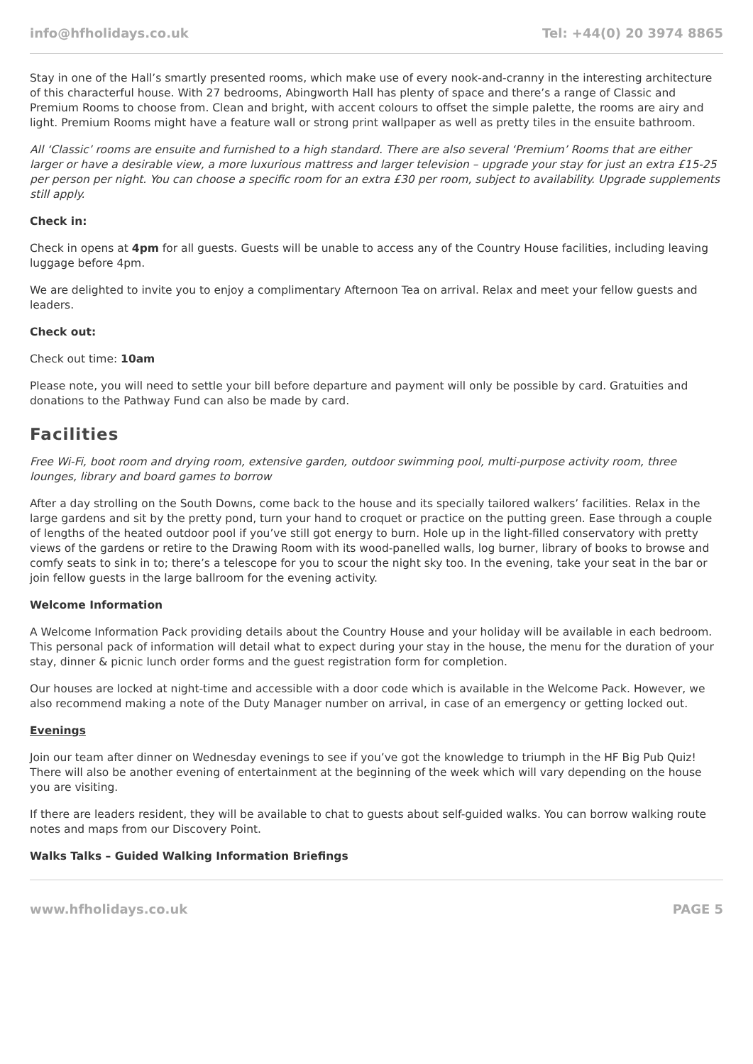info@hfholidays.co.uk Tel: +44(0) 20 3974 8865
Stay in one of the Hall’s smartly presented rooms, which make use of every nook-and-cranny in the interesting architecture of this characterful house. With 27 bedrooms, Abingworth Hall has plenty of space and there’s a range of Classic and Premium Rooms to choose from. Clean and bright, with accent colours to offset the simple palette, the rooms are airy and light. Premium Rooms might have a feature wall or strong print wallpaper as well as pretty tiles in the ensuite bathroom.
All ‘Classic’ rooms are ensuite and furnished to a high standard. There are also several ‘Premium’ Rooms that are either larger or have a desirable view, a more luxurious mattress and larger television – upgrade your stay for just an extra £15-25 per person per night. You can choose a specific room for an extra £30 per room, subject to availability. Upgrade supplements still apply.
Check in:
Check in opens at 4pm for all guests. Guests will be unable to access any of the Country House facilities, including leaving luggage before 4pm.
We are delighted to invite you to enjoy a complimentary Afternoon Tea on arrival. Relax and meet your fellow guests and leaders.
Check out:
Check out time: 10am
Please note, you will need to settle your bill before departure and payment will only be possible by card. Gratuities and donations to the Pathway Fund can also be made by card.
Facilities
Free Wi-Fi, boot room and drying room, extensive garden, outdoor swimming pool, multi-purpose activity room, three lounges, library and board games to borrow
After a day strolling on the South Downs, come back to the house and its specially tailored walkers’ facilities. Relax in the large gardens and sit by the pretty pond, turn your hand to croquet or practice on the putting green. Ease through a couple of lengths of the heated outdoor pool if you’ve still got energy to burn. Hole up in the light-filled conservatory with pretty views of the gardens or retire to the Drawing Room with its wood-panelled walls, log burner, library of books to browse and comfy seats to sink in to; there’s a telescope for you to scour the night sky too. In the evening, take your seat in the bar or join fellow guests in the large ballroom for the evening activity.
Welcome Information
A Welcome Information Pack providing details about the Country House and your holiday will be available in each bedroom. This personal pack of information will detail what to expect during your stay in the house, the menu for the duration of your stay, dinner & picnic lunch order forms and the guest registration form for completion.
Our houses are locked at night-time and accessible with a door code which is available in the Welcome Pack. However, we also recommend making a note of the Duty Manager number on arrival, in case of an emergency or getting locked out.
Evenings
Join our team after dinner on Wednesday evenings to see if you’ve got the knowledge to triumph in the HF Big Pub Quiz! There will also be another evening of entertainment at the beginning of the week which will vary depending on the house you are visiting.
If there are leaders resident, they will be available to chat to guests about self-guided walks. You can borrow walking route notes and maps from our Discovery Point.
Walks Talks – Guided Walking Information Briefings
www.hfholidays.co.uk PAGE 5